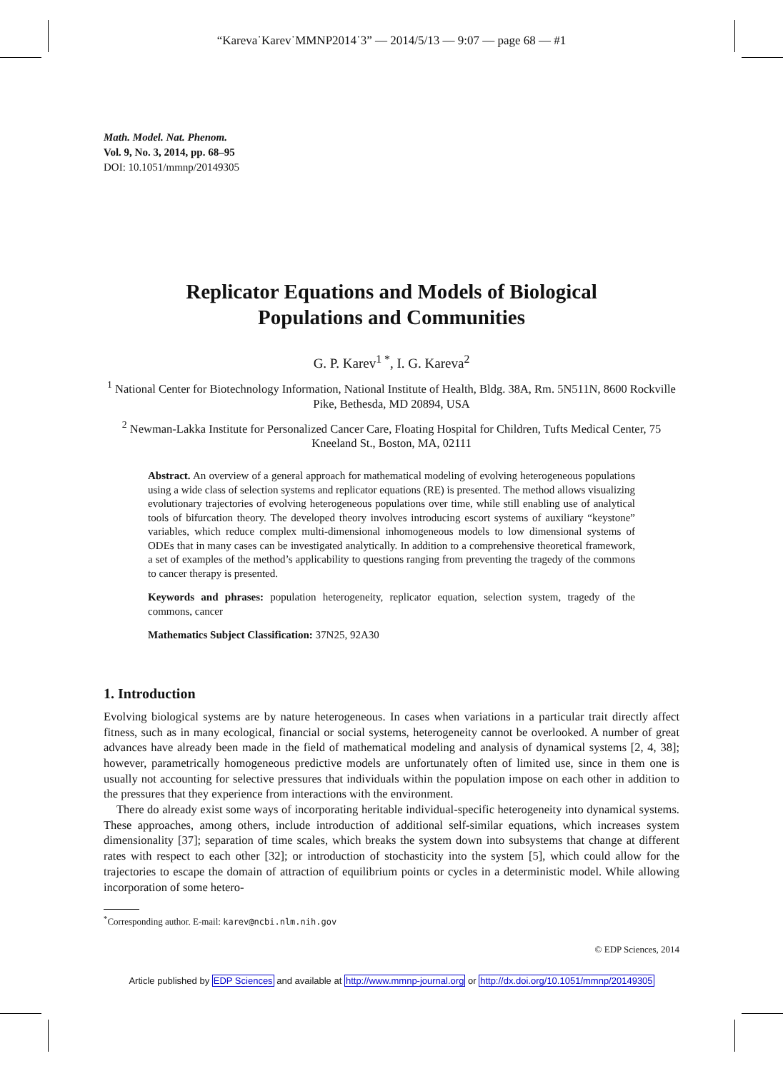“Kareva˙Karev˙MMNP2014˙3” — 2014/5/13 — 9:07 — page 68 — #1
Math. Model. Nat. Phenom.
Vol. 9, No. 3, 2014, pp. 68–95
DOI: 10.1051/mmnp/20149305
Replicator Equations and Models of Biological
Populations and Communities
G. P. Karev<sup>1 *</sup>, I. G. Kareva<sup>2</sup>
<sup>1</sup> National Center for Biotechnology Information, National Institute of Health, Bldg. 38A, Rm. 5N511N, 8600 Rockville Pike, Bethesda, MD 20894, USA
<sup>2</sup> Newman-Lakka Institute for Personalized Cancer Care, Floating Hospital for Children, Tufts Medical Center, 75 Kneeland St., Boston, MA, 02111
Abstract. An overview of a general approach for mathematical modeling of evolving heterogeneous populations using a wide class of selection systems and replicator equations (RE) is presented. The method allows visualizing evolutionary trajectories of evolving heterogeneous populations over time, while still enabling use of analytical tools of bifurcation theory. The developed theory involves introducing escort systems of auxiliary “keystone” variables, which reduce complex multi-dimensional inhomogeneous models to low dimensional systems of ODEs that in many cases can be investigated analytically. In addition to a comprehensive theoretical framework, a set of examples of the method’s applicability to questions ranging from preventing the tragedy of the commons to cancer therapy is presented.
Keywords and phrases: population heterogeneity, replicator equation, selection system, tragedy of the commons, cancer
Mathematics Subject Classification: 37N25, 92A30
1. Introduction
Evolving biological systems are by nature heterogeneous. In cases when variations in a particular trait directly affect fitness, such as in many ecological, financial or social systems, heterogeneity cannot be overlooked. A number of great advances have already been made in the field of mathematical modeling and analysis of dynamical systems [2, 4, 38]; however, parametrically homogeneous predictive models are unfortunately often of limited use, since in them one is usually not accounting for selective pressures that individuals within the population impose on each other in addition to the pressures that they experience from interactions with the environment.
There do already exist some ways of incorporating heritable individual-specific heterogeneity into dynamical systems. These approaches, among others, include introduction of additional self-similar equations, which increases system dimensionality [37]; separation of time scales, which breaks the system down into subsystems that change at different rates with respect to each other [32]; or introduction of stochasticity into the system [5], which could allow for the trajectories to escape the domain of attraction of equilibrium points or cycles in a deterministic model. While allowing incorporation of some hetero-
<sup>*</sup> Corresponding author. E-mail: karev@ncbi.nlm.nih.gov
© EDP Sciences, 2014
Article published by EDP Sciences and available at http://www.mmnp-journal.org or http://dx.doi.org/10.1051/mmnp/20149305